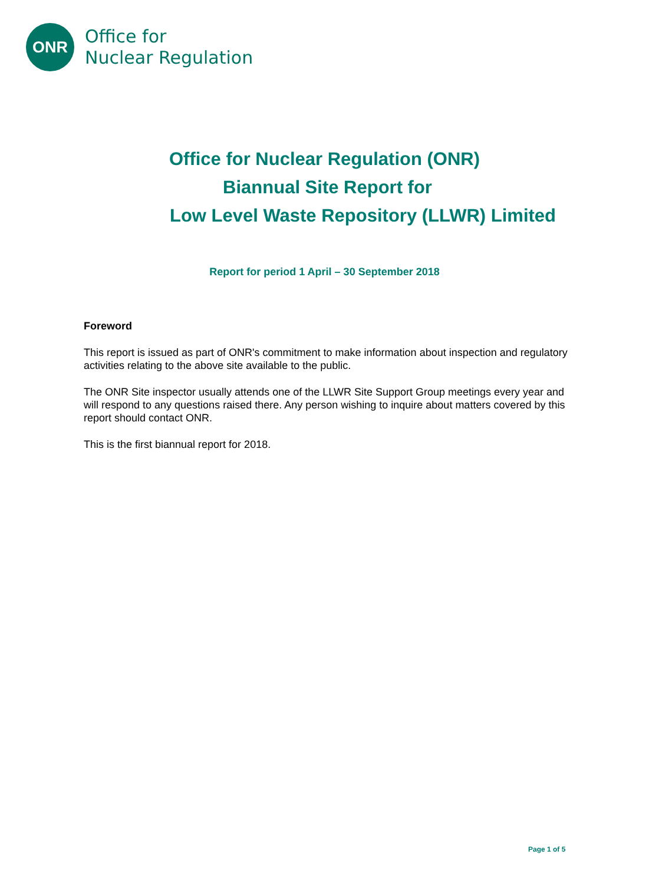ONR
Office for
Nuclear Regulation
Office for Nuclear Regulation (ONR)
Biannual Site Report for
Low Level Waste Repository (LLWR) Limited
Report for period 1 April – 30 September 2018
Foreword
This report is issued as part of ONR's commitment to make information about inspection and regulatory activities relating to the above site available to the public.
The ONR Site inspector usually attends one of the LLWR Site Support Group meetings every year and will respond to any questions raised there. Any person wishing to inquire about matters covered by this report should contact ONR.
This is the first biannual report for 2018.
Page 1 of 5